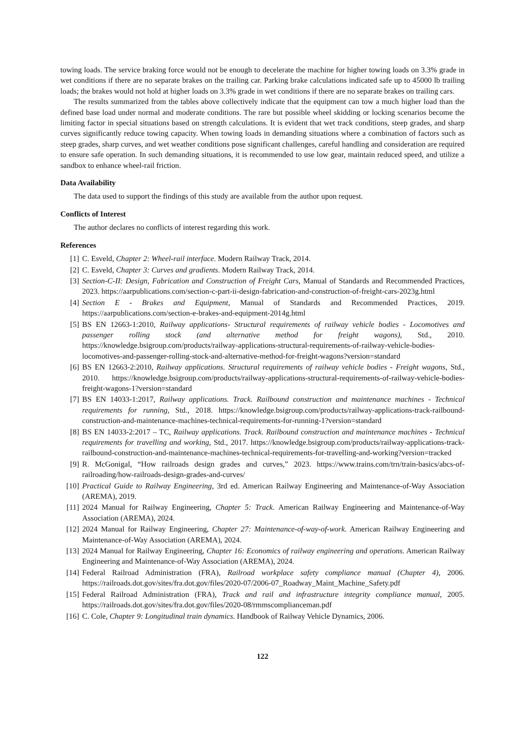towing loads. The service braking force would not be enough to decelerate the machine for higher towing loads on 3.3% grade in wet conditions if there are no separate brakes on the trailing car. Parking brake calculations indicated safe up to 45000 lb trailing loads; the brakes would not hold at higher loads on 3.3% grade in wet conditions if there are no separate brakes on trailing cars.
The results summarized from the tables above collectively indicate that the equipment can tow a much higher load than the defined base load under normal and moderate conditions. The rare but possible wheel skidding or locking scenarios become the limiting factor in special situations based on strength calculations. It is evident that wet track conditions, steep grades, and sharp curves significantly reduce towing capacity. When towing loads in demanding situations where a combination of factors such as steep grades, sharp curves, and wet weather conditions pose significant challenges, careful handling and consideration are required to ensure safe operation. In such demanding situations, it is recommended to use low gear, maintain reduced speed, and utilize a sandbox to enhance wheel-rail friction.
Data Availability
The data used to support the findings of this study are available from the author upon request.
Conflicts of Interest
The author declares no conflicts of interest regarding this work.
References
[1] C. Esveld, Chapter 2: Wheel-rail interface. Modern Railway Track, 2014.
[2] C. Esveld, Chapter 3: Curves and gradients. Modern Railway Track, 2014.
[3] Section-C-II: Design, Fabrication and Construction of Freight Cars, Manual of Standards and Recommended Practices, 2023. https://aarpublications.com/section-c-part-ii-design-fabrication-and-construction-of-freight-cars-2023g.html
[4] Section E - Brakes and Equipment, Manual of Standards and Recommended Practices, 2019. https://aarpublications.com/section-e-brakes-and-equipment-2014g.html
[5] BS EN 12663-1:2010, Railway applications- Structural requirements of railway vehicle bodies - Locomotives and passenger rolling stock (and alternative method for freight wagons), Std., 2010. https://knowledge.bsigroup.com/products/railway-applications-structural-requirements-of-railway-vehicle-bodies-locomotives-and-passenger-rolling-stock-and-alternative-method-for-freight-wagons?version=standard
[6] BS EN 12663-2:2010, Railway applications. Structural requirements of railway vehicle bodies - Freight wagons, Std., 2010. https://knowledge.bsigroup.com/products/railway-applications-structural-requirements-of-railway-vehicle-bodies-freight-wagons-1?version=standard
[7] BS EN 14033-1:2017, Railway applications. Track. Railbound construction and maintenance machines - Technical requirements for running, Std., 2018. https://knowledge.bsigroup.com/products/railway-applications-track-railbound-construction-and-maintenance-machines-technical-requirements-for-running-1?version=standard
[8] BS EN 14033-2:2017 – TC, Railway applications. Track. Railbound construction and maintenance machines - Technical requirements for travelling and working, Std., 2017. https://knowledge.bsigroup.com/products/railway-applications-track-railbound-construction-and-maintenance-machines-technical-requirements-for-travelling-and-working?version=tracked
[9] R. McGonigal, “How railroads design grades and curves,” 2023. https://www.trains.com/trn/train-basics/abcs-of-railroading/how-railroads-design-grades-and-curves/
[10] Practical Guide to Railway Engineering, 3rd ed. American Railway Engineering and Maintenance-of-Way Association (AREMA), 2019.
[11] 2024 Manual for Railway Engineering, Chapter 5: Track. American Railway Engineering and Maintenance-of-Way Association (AREMA), 2024.
[12] 2024 Manual for Railway Engineering, Chapter 27: Maintenance-of-way-of-work. American Railway Engineering and Maintenance-of-Way Association (AREMA), 2024.
[13] 2024 Manual for Railway Engineering, Chapter 16: Economics of railway engineering and operations. American Railway Engineering and Maintenance-of-Way Association (AREMA), 2024.
[14] Federal Railroad Administration (FRA), Railroad workplace safety compliance manual (Chapter 4), 2006. https://railroads.dot.gov/sites/fra.dot.gov/files/2020-07/2006-07_Roadway_Maint_Machine_Safety.pdf
[15] Federal Railroad Administration (FRA), Track and rail and infrastructure integrity compliance manual, 2005. https://railroads.dot.gov/sites/fra.dot.gov/files/2020-08/rmmscomplianceman.pdf
[16] C. Cole, Chapter 9: Longitudinal train dynamics. Handbook of Railway Vehicle Dynamics, 2006.
122